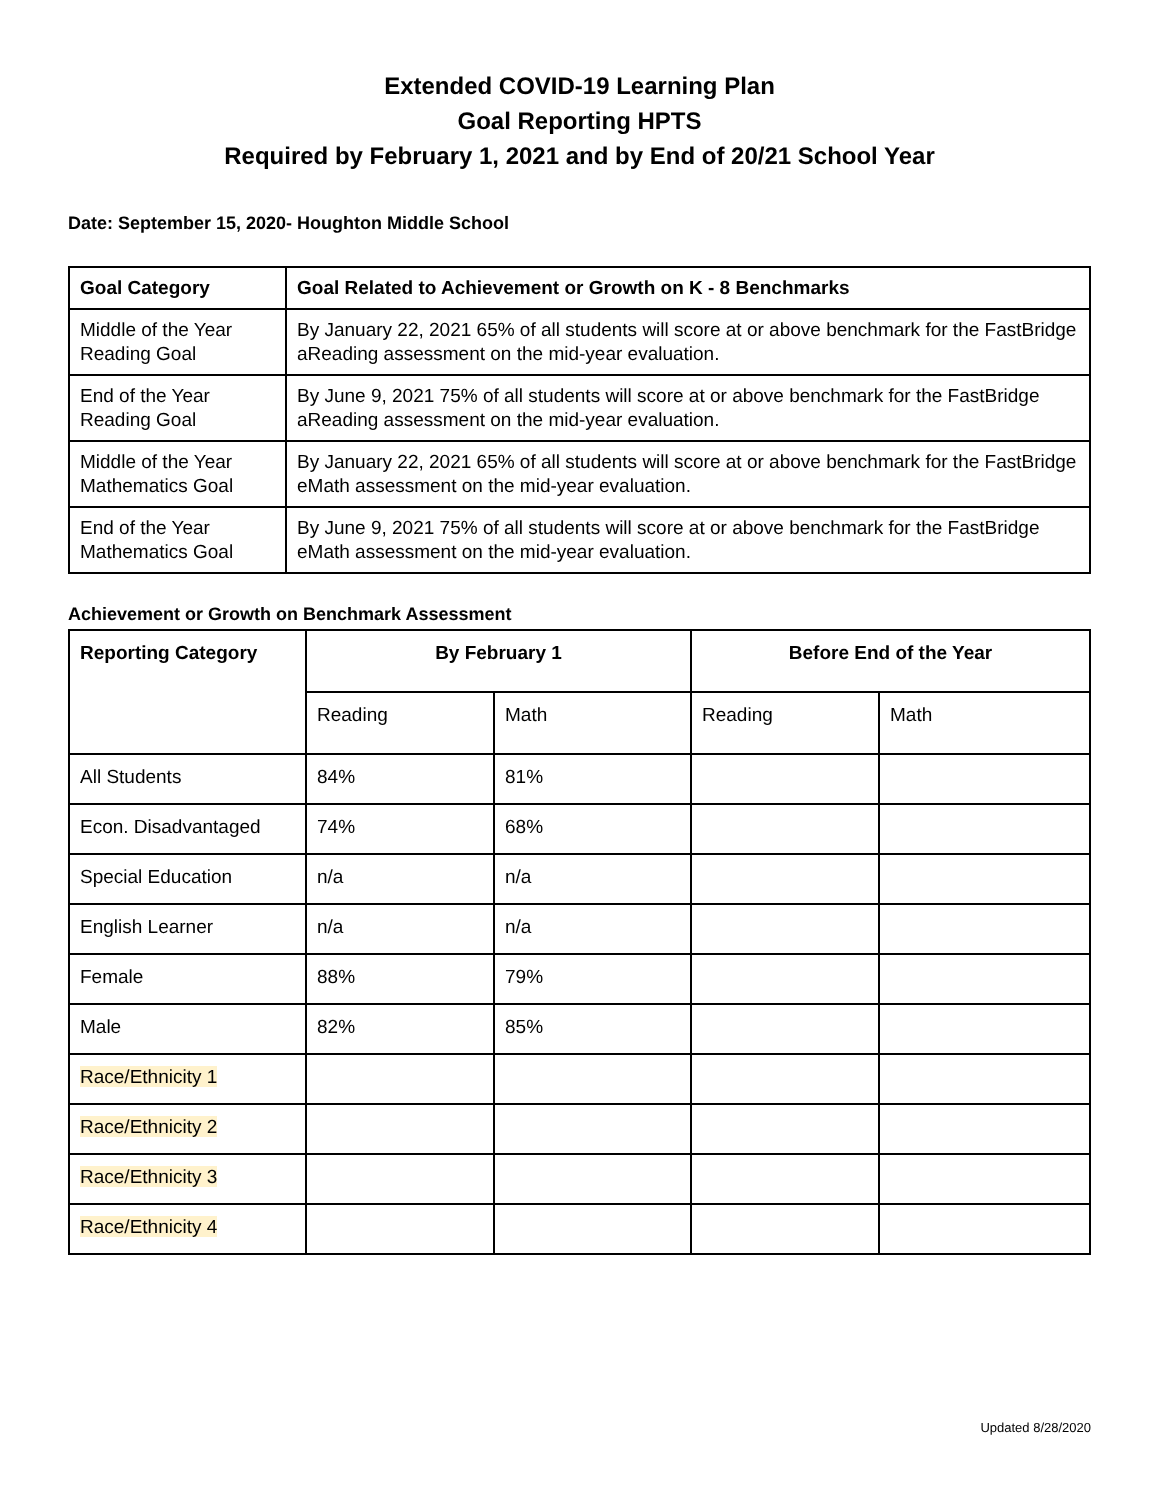Extended COVID-19 Learning Plan
Goal Reporting HPTS
Required by February 1, 2021 and by End of 20/21 School Year
Date: September 15, 2020- Houghton Middle School
| Goal Category | Goal Related to Achievement or Growth on K - 8 Benchmarks |
| --- | --- |
| Middle of the Year Reading Goal | By January 22, 2021 65% of all students will score at or above benchmark for the FastBridge aReading assessment on the mid-year evaluation. |
| End of the Year Reading Goal | By June 9, 2021 75% of all students will score at or above benchmark for the FastBridge aReading assessment on the mid-year evaluation. |
| Middle of the Year Mathematics Goal | By January 22, 2021 65% of all students will score at or above benchmark for the FastBridge eMath assessment on the mid-year evaluation. |
| End of the Year Mathematics Goal | By June 9, 2021 75% of all students will score at or above benchmark for the FastBridge eMath assessment on the mid-year evaluation. |
Achievement or Growth on Benchmark Assessment
| Reporting Category | By February 1 | | Before End of the Year | |
| --- | --- | --- | --- | --- |
| | Reading | Math | Reading | Math |
| All Students | 84% | 81% | | |
| Econ. Disadvantaged | 74% | 68% | | |
| Special Education | n/a | n/a | | |
| English Learner | n/a | n/a | | |
| Female | 88% | 79% | | |
| Male | 82% | 85% | | |
| Race/Ethnicity 1 | | | | |
| Race/Ethnicity 2 | | | | |
| Race/Ethnicity 3 | | | | |
| Race/Ethnicity 4 | | | | |
Updated 8/28/2020